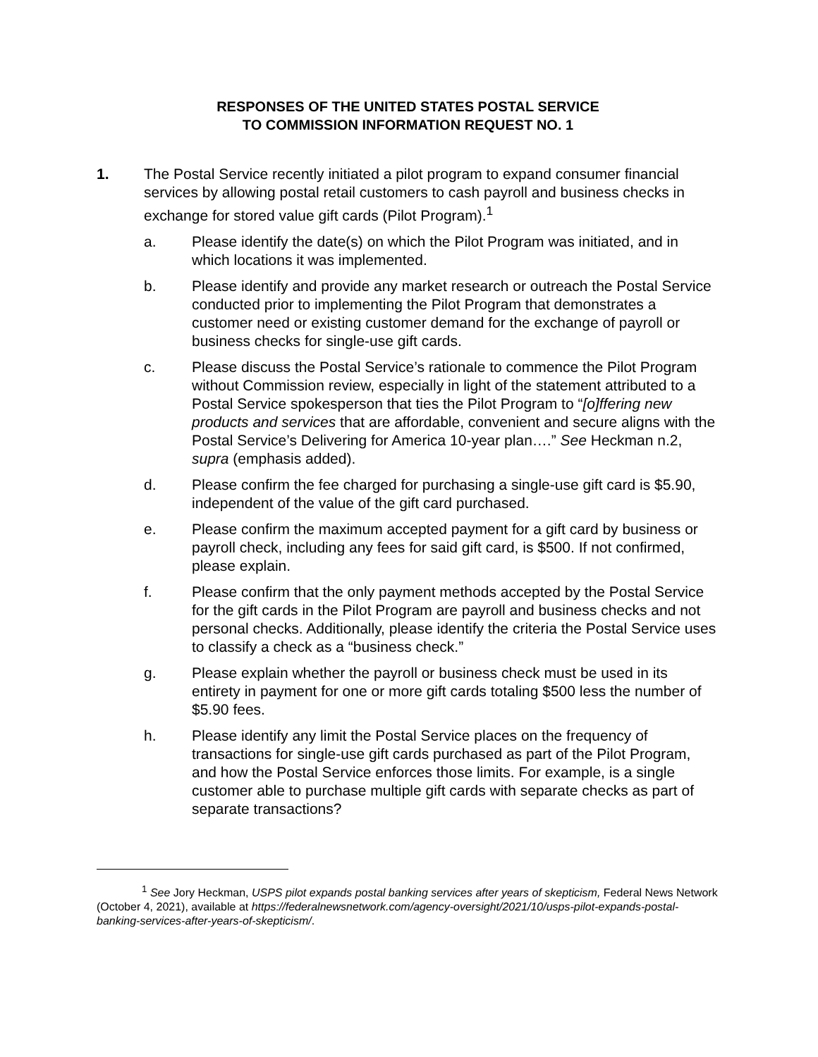RESPONSES OF THE UNITED STATES POSTAL SERVICE
TO COMMISSION INFORMATION REQUEST NO. 1
1. The Postal Service recently initiated a pilot program to expand consumer financial services by allowing postal retail customers to cash payroll and business checks in exchange for stored value gift cards (Pilot Program).<sup>1</sup>
a. Please identify the date(s) on which the Pilot Program was initiated, and in which locations it was implemented.
b. Please identify and provide any market research or outreach the Postal Service conducted prior to implementing the Pilot Program that demonstrates a customer need or existing customer demand for the exchange of payroll or business checks for single-use gift cards.
c. Please discuss the Postal Service’s rationale to commence the Pilot Program without Commission review, especially in light of the statement attributed to a Postal Service spokesperson that ties the Pilot Program to “[o]ffering new products and services that are affordable, convenient and secure aligns with the Postal Service’s Delivering for America 10-year plan….” See Heckman n.2, supra (emphasis added).
d. Please confirm the fee charged for purchasing a single-use gift card is $5.90, independent of the value of the gift card purchased.
e. Please confirm the maximum accepted payment for a gift card by business or payroll check, including any fees for said gift card, is $500. If not confirmed, please explain.
f. Please confirm that the only payment methods accepted by the Postal Service for the gift cards in the Pilot Program are payroll and business checks and not personal checks. Additionally, please identify the criteria the Postal Service uses to classify a check as a “business check.”
g. Please explain whether the payroll or business check must be used in its entirety in payment for one or more gift cards totaling $500 less the number of $5.90 fees.
h. Please identify any limit the Postal Service places on the frequency of transactions for single-use gift cards purchased as part of the Pilot Program, and how the Postal Service enforces those limits. For example, is a single customer able to purchase multiple gift cards with separate checks as part of separate transactions?
<sup>1</sup> See Jory Heckman, USPS pilot expands postal banking services after years of skepticism, Federal News Network (October 4, 2021), available at https://federalnewsnetwork.com/agency-oversight/2021/10/usps-pilot-expands-postal-banking-services-after-years-of-skepticism/.